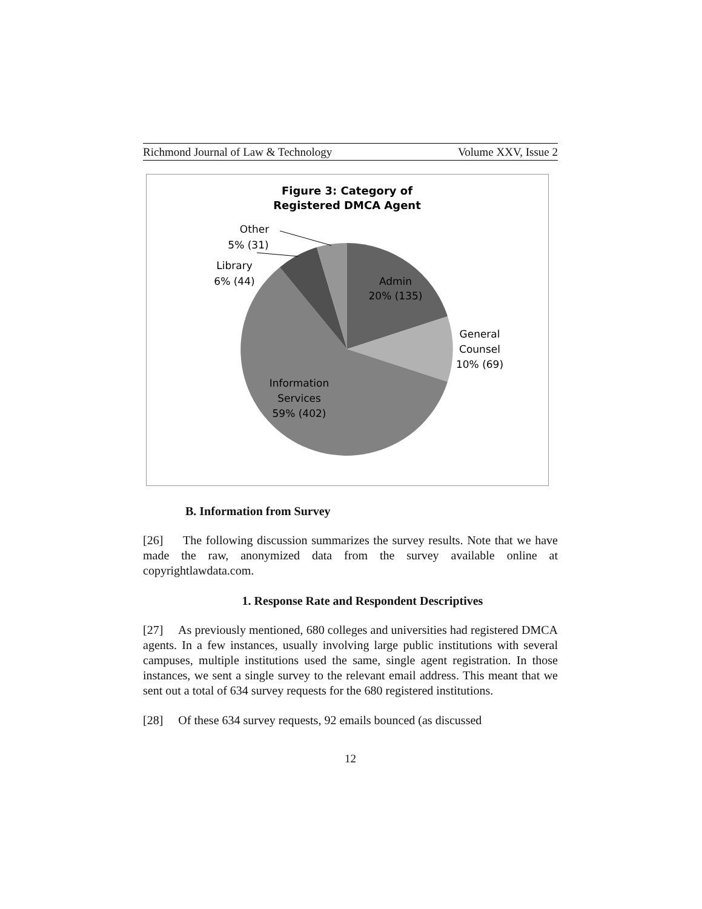Richmond Journal of Law & Technology Volume XXV, Issue 2
Figure 3: Category of
Registered DMCA Agent
Other
5% (31)
Library
6% (44)
Admin
20% (135)
General
Counsel
10% (69)
Information
Services
59% (402)
B. Information from Survey
[26] The following discussion summarizes the survey results. Note that we have made the raw, anonymized data from the survey available online at copyrightlawdata.com.
1. Response Rate and Respondent Descriptives
[27] As previously mentioned, 680 colleges and universities had registered DMCA agents. In a few instances, usually involving large public institutions with several campuses, multiple institutions used the same, single agent registration. In those instances, we sent a single survey to the relevant email address. This meant that we sent out a total of 634 survey requests for the 680 registered institutions.
[28] Of these 634 survey requests, 92 emails bounced (as discussed
12